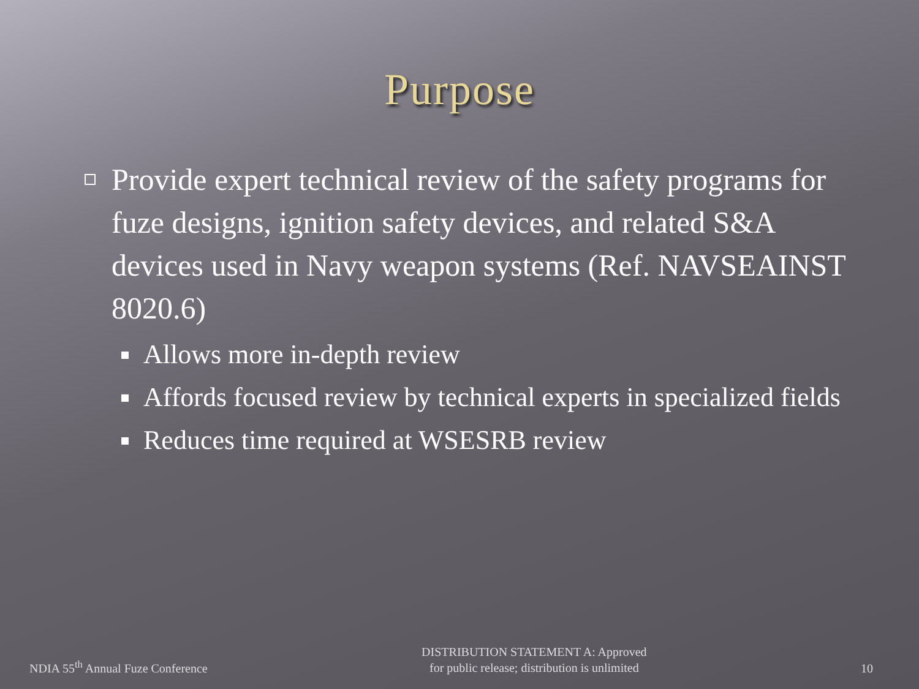Purpose
Provide expert technical review of the safety programs for fuze designs, ignition safety devices, and related S&A devices used in Navy weapon systems (Ref. NAVSEAINST 8020.6)
Allows more in-depth review
Affords focused review by technical experts in specialized fields
Reduces time required at WSESRB review
NDIA 55<sup>th</sup> Annual Fuze Conference
DISTRIBUTION STATEMENT A: Approved
for public release; distribution is unlimited
10